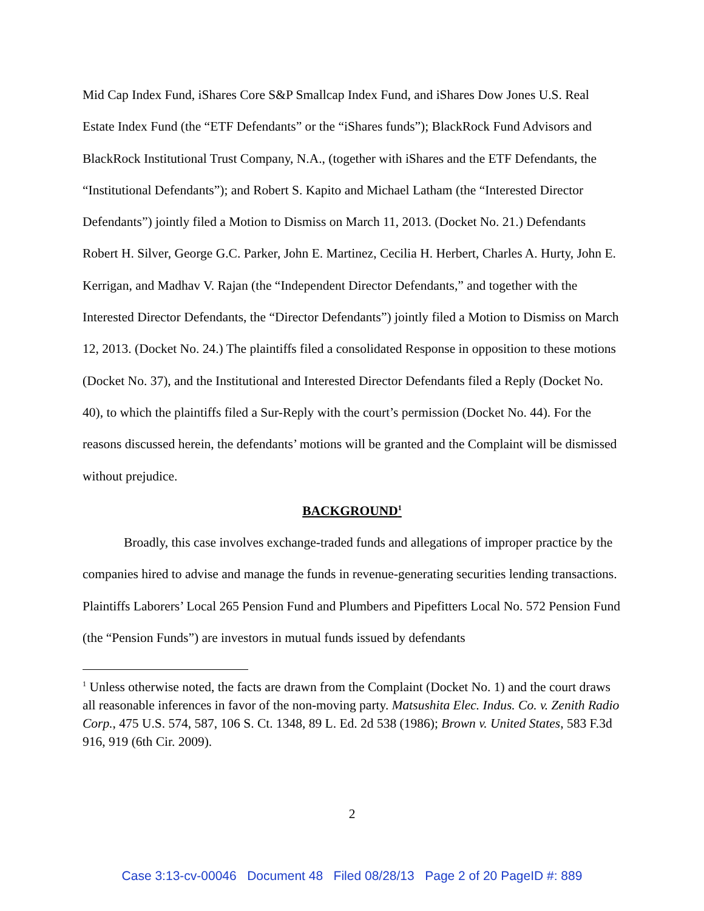Mid Cap Index Fund, iShares Core S&P Smallcap Index Fund, and iShares Dow Jones U.S. Real Estate Index Fund (the “ETF Defendants” or the “iShares funds”); BlackRock Fund Advisors and BlackRock Institutional Trust Company, N.A., (together with iShares and the ETF Defendants, the “Institutional Defendants”); and Robert S. Kapito and Michael Latham (the “Interested Director Defendants”) jointly filed a Motion to Dismiss on March 11, 2013. (Docket No. 21.) Defendants Robert H. Silver, George G.C. Parker, John E. Martinez, Cecilia H. Herbert, Charles A. Hurty, John E. Kerrigan, and Madhav V. Rajan (the “Independent Director Defendants,” and together with the Interested Director Defendants, the “Director Defendants”) jointly filed a Motion to Dismiss on March 12, 2013. (Docket No. 24.) The plaintiffs filed a consolidated Response in opposition to these motions (Docket No. 37), and the Institutional and Interested Director Defendants filed a Reply (Docket No. 40), to which the plaintiffs filed a Sur-Reply with the court’s permission (Docket No. 44). For the reasons discussed herein, the defendants’ motions will be granted and the Complaint will be dismissed without prejudice.
BACKGROUND<sup>1</sup>
Broadly, this case involves exchange-traded funds and allegations of improper practice by the companies hired to advise and manage the funds in revenue-generating securities lending transactions. Plaintiffs Laborers’ Local 265 Pension Fund and Plumbers and Pipefitters Local No. 572 Pension Fund (the “Pension Funds”) are investors in mutual funds issued by defendants
<sup>1</sup> Unless otherwise noted, the facts are drawn from the Complaint (Docket No. 1) and the court draws all reasonable inferences in favor of the non-moving party. Matsushita Elec. Indus. Co. v. Zenith Radio Corp., 475 U.S. 574, 587, 106 S. Ct. 1348, 89 L. Ed. 2d 538 (1986); Brown v. United States, 583 F.3d 916, 919 (6th Cir. 2009).
2
Case 3:13-cv-00046 Document 48 Filed 08/28/13 Page 2 of 20 PageID #: 889